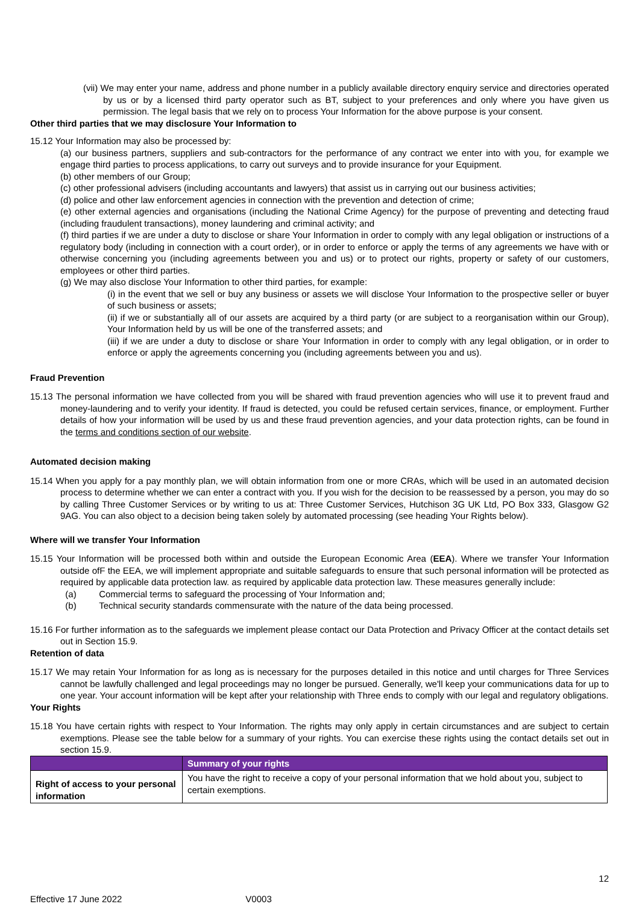(vii) We may enter your name, address and phone number in a publicly available directory enquiry service and directories operated by us or by a licensed third party operator such as BT, subject to your preferences and only where you have given us permission. The legal basis that we rely on to process Your Information for the above purpose is your consent.
Other third parties that we may disclosure Your Information to
15.12 Your Information may also be processed by:
(a) our business partners, suppliers and sub-contractors for the performance of any contract we enter into with you, for example we engage third parties to process applications, to carry out surveys and to provide insurance for your Equipment.
(b) other members of our Group;
(c) other professional advisers (including accountants and lawyers) that assist us in carrying out our business activities;
(d) police and other law enforcement agencies in connection with the prevention and detection of crime;
(e) other external agencies and organisations (including the National Crime Agency) for the purpose of preventing and detecting fraud (including fraudulent transactions), money laundering and criminal activity; and
(f) third parties if we are under a duty to disclose or share Your Information in order to comply with any legal obligation or instructions of a regulatory body (including in connection with a court order), or in order to enforce or apply the terms of any agreements we have with or otherwise concerning you (including agreements between you and us) or to protect our rights, property or safety of our customers, employees or other third parties.
(g) We may also disclose Your Information to other third parties, for example:
(i) in the event that we sell or buy any business or assets we will disclose Your Information to the prospective seller or buyer of such business or assets;
(ii) if we or substantially all of our assets are acquired by a third party (or are subject to a reorganisation within our Group), Your Information held by us will be one of the transferred assets; and
(iii) if we are under a duty to disclose or share Your Information in order to comply with any legal obligation, or in order to enforce or apply the agreements concerning you (including agreements between you and us).
Fraud Prevention
15.13 The personal information we have collected from you will be shared with fraud prevention agencies who will use it to prevent fraud and money-laundering and to verify your identity. If fraud is detected, you could be refused certain services, finance, or employment. Further details of how your information will be used by us and these fraud prevention agencies, and your data protection rights, can be found in the terms and conditions section of our website.
Automated decision making
15.14 When you apply for a pay monthly plan, we will obtain information from one or more CRAs, which will be used in an automated decision process to determine whether we can enter a contract with you. If you wish for the decision to be reassessed by a person, you may do so by calling Three Customer Services or by writing to us at: Three Customer Services, Hutchison 3G UK Ltd, PO Box 333, Glasgow G2 9AG. You can also object to a decision being taken solely by automated processing (see heading Your Rights below).
Where will we transfer Your Information
15.15 Your Information will be processed both within and outside the European Economic Area (EEA). Where we transfer Your Information outside ofF the EEA, we will implement appropriate and suitable safeguards to ensure that such personal information will be protected as required by applicable data protection law. as required by applicable data protection law. These measures generally include:
(a) Commercial terms to safeguard the processing of Your Information and;
(b) Technical security standards commensurate with the nature of the data being processed.
15.16 For further information as to the safeguards we implement please contact our Data Protection and Privacy Officer at the contact details set out in Section 15.9.
Retention of data
15.17 We may retain Your Information for as long as is necessary for the purposes detailed in this notice and until charges for Three Services cannot be lawfully challenged and legal proceedings may no longer be pursued. Generally, we'll keep your communications data for up to one year. Your account information will be kept after your relationship with Three ends to comply with our legal and regulatory obligations.
Your Rights
15.18 You have certain rights with respect to Your Information. The rights may only apply in certain circumstances and are subject to certain exemptions. Please see the table below for a summary of your rights. You can exercise these rights using the contact details set out in section 15.9.
| | Summary of your rights |
| --- | --- |
| Right of access to your personal information | You have the right to receive a copy of your personal information that we hold about you, subject to certain exemptions. |
12
Effective 17 June 2022 V0003